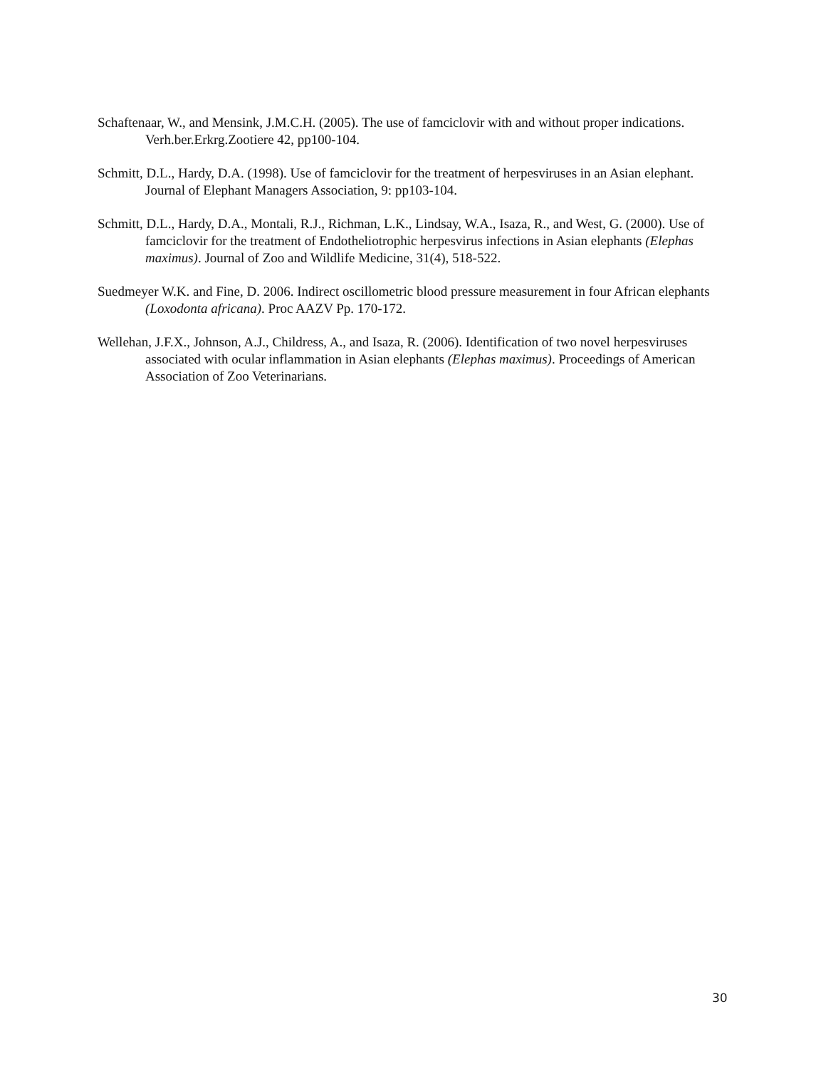Schaftenaar, W., and Mensink, J.M.C.H. (2005). The use of famciclovir with and without proper indications. Verh.ber.Erkrg.Zootiere 42, pp100-104.
Schmitt, D.L., Hardy, D.A. (1998). Use of famciclovir for the treatment of herpesviruses in an Asian elephant. Journal of Elephant Managers Association, 9: pp103-104.
Schmitt, D.L., Hardy, D.A., Montali, R.J., Richman, L.K., Lindsay, W.A., Isaza, R., and West, G. (2000). Use of famciclovir for the treatment of Endotheliotrophic herpesvirus infections in Asian elephants (Elephas maximus). Journal of Zoo and Wildlife Medicine, 31(4), 518-522.
Suedmeyer W.K. and Fine, D. 2006. Indirect oscillometric blood pressure measurement in four African elephants (Loxodonta africana). Proc AAZV Pp. 170-172.
Wellehan, J.F.X., Johnson, A.J., Childress, A., and Isaza, R. (2006). Identification of two novel herpesviruses associated with ocular inflammation in Asian elephants (Elephas maximus). Proceedings of American Association of Zoo Veterinarians.
30